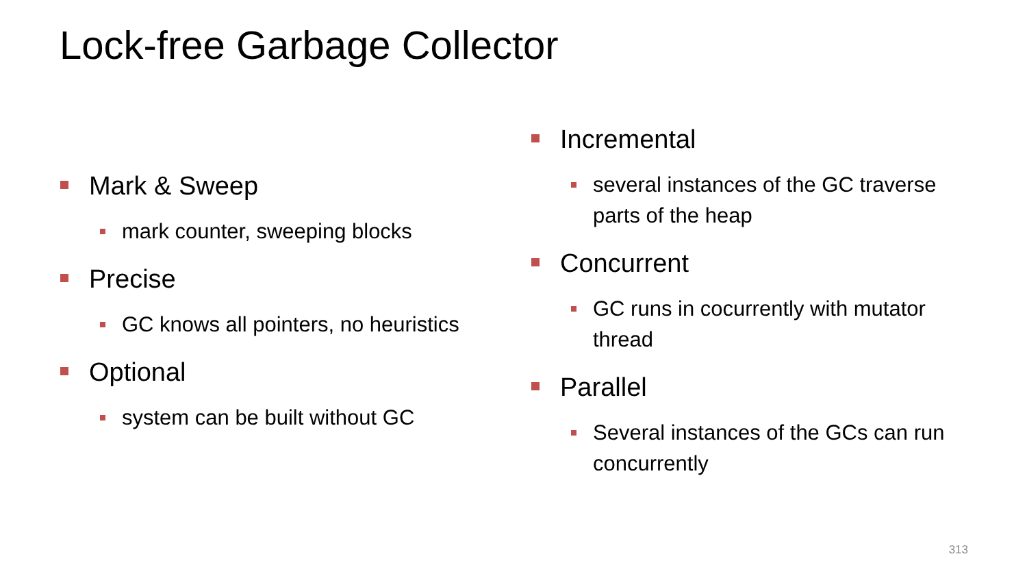Lock-free Garbage Collector
Mark & Sweep
mark counter, sweeping blocks
Precise
GC knows all pointers, no heuristics
Optional
system can be built without GC
Incremental
several instances of the GC traverse parts of the heap
Concurrent
GC runs in cocurrently with mutator thread
Parallel
Several instances of the GCs can run concurrently
313